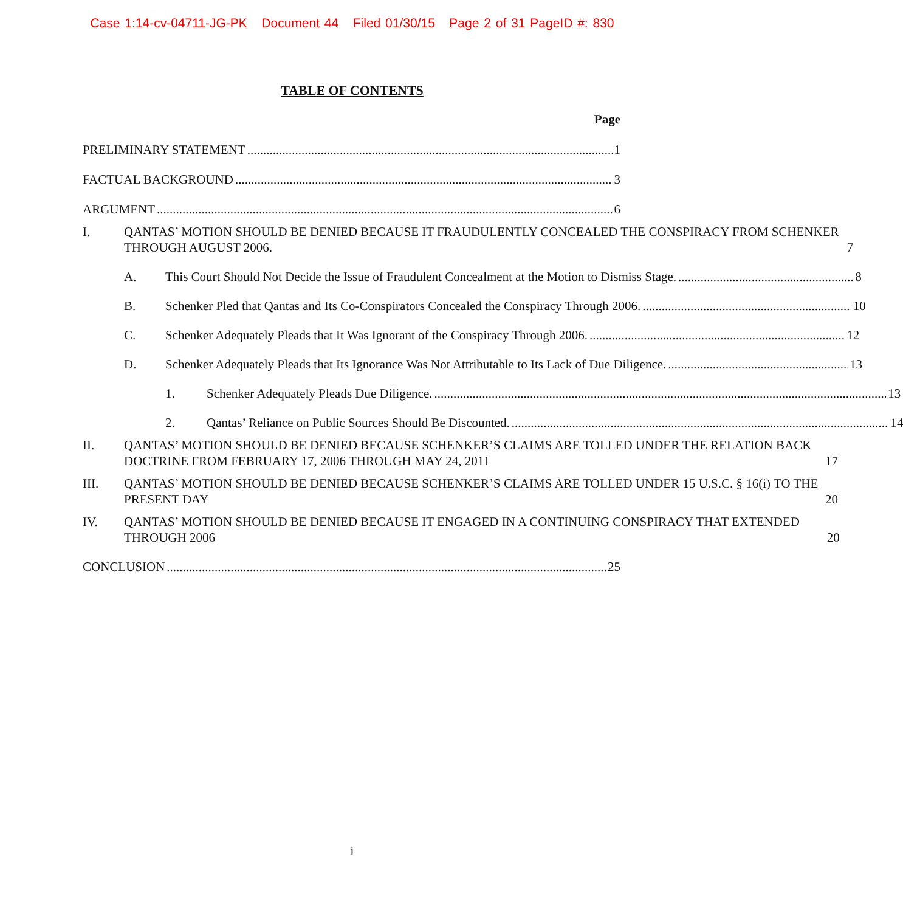Case 1:14-cv-04711-JG-PK Document 44 Filed 01/30/15 Page 2 of 31 PageID #: 830
TABLE OF CONTENTS
Page
PRELIMINARY STATEMENT 1
FACTUAL BACKGROUND 3
ARGUMENT 6
I.
QANTAS’ MOTION SHOULD BE DENIED BECAUSE IT FRAUDULENTLY CONCEALED THE CONSPIRACY FROM SCHENKER THROUGH AUGUST 2006. 7
A.
This Court Should Not Decide the Issue of Fraudulent Concealment at the Motion to Dismiss Stage. 8
B.
Schenker Pled that Qantas and Its Co-Conspirators Concealed the Conspiracy Through 2006. 10
C.
Schenker Adequately Pleads that It Was Ignorant of the Conspiracy Through 2006. 12
D.
Schenker Adequately Pleads that Its Ignorance Was Not Attributable to Its Lack of Due Diligence. 13
1.
Schenker Adequately Pleads Due Diligence. 13
2.
Qantas’ Reliance on Public Sources Should Be Discounted. 14
II.
QANTAS’ MOTION SHOULD BE DENIED BECAUSE SCHENKER’S CLAIMS ARE TOLLED UNDER THE RELATION BACK DOCTRINE FROM FEBRUARY 17, 2006 THROUGH MAY 24, 2011 17
III.
QANTAS’ MOTION SHOULD BE DENIED BECAUSE SCHENKER’S CLAIMS ARE TOLLED UNDER 15 U.S.C. § 16(i) TO THE PRESENT DAY 20
IV.
QANTAS’ MOTION SHOULD BE DENIED BECAUSE IT ENGAGED IN A CONTINUING CONSPIRACY THAT EXTENDED THROUGH 2006 20
CONCLUSION 25
i